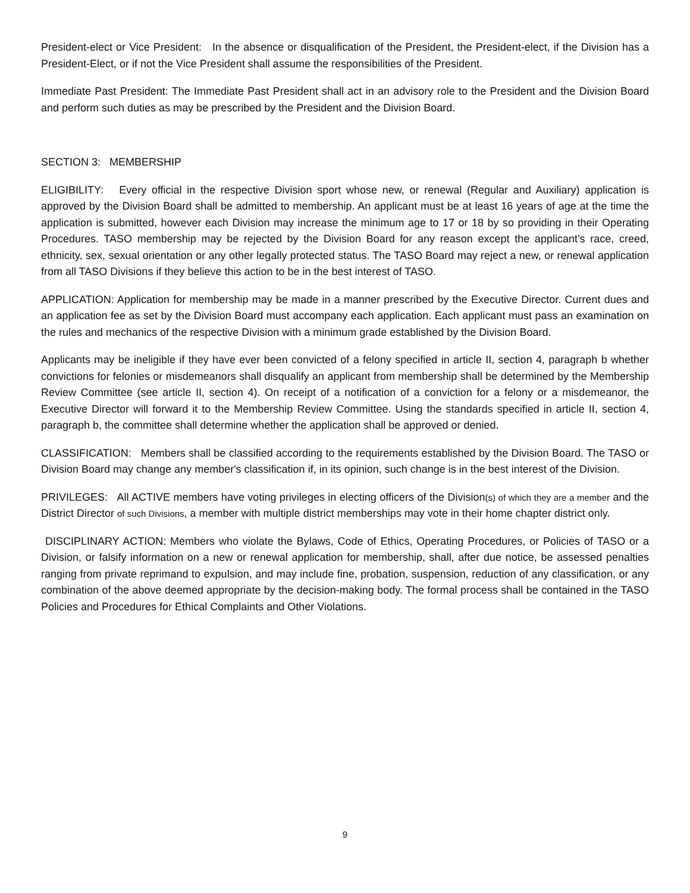President-elect or Vice President: In the absence or disqualification of the President, the President-elect, if the Division has a President-Elect, or if not the Vice President shall assume the responsibilities of the President.
Immediate Past President: The Immediate Past President shall act in an advisory role to the President and the Division Board and perform such duties as may be prescribed by the President and the Division Board.
SECTION 3: MEMBERSHIP
ELIGIBILITY: Every official in the respective Division sport whose new, or renewal (Regular and Auxiliary) application is approved by the Division Board shall be admitted to membership. An applicant must be at least 16 years of age at the time the application is submitted, however each Division may increase the minimum age to 17 or 18 by so providing in their Operating Procedures. TASO membership may be rejected by the Division Board for any reason except the applicant’s race, creed, ethnicity, sex, sexual orientation or any other legally protected status. The TASO Board may reject a new, or renewal application from all TASO Divisions if they believe this action to be in the best interest of TASO.
APPLICATION: Application for membership may be made in a manner prescribed by the Executive Director. Current dues and an application fee as set by the Division Board must accompany each application. Each applicant must pass an examination on the rules and mechanics of the respective Division with a minimum grade established by the Division Board.
Applicants may be ineligible if they have ever been convicted of a felony specified in article II, section 4, paragraph b whether convictions for felonies or misdemeanors shall disqualify an applicant from membership shall be determined by the Membership Review Committee (see article II, section 4). On receipt of a notification of a conviction for a felony or a misdemeanor, the Executive Director will forward it to the Membership Review Committee. Using the standards specified in article II, section 4, paragraph b, the committee shall determine whether the application shall be approved or denied.
CLASSIFICATION: Members shall be classified according to the requirements established by the Division Board. The TASO or Division Board may change any member's classification if, in its opinion, such change is in the best interest of the Division.
PRIVILEGES: All ACTIVE members have voting privileges in electing officers of the Division(s) of which they are a member and the District Director of such Divisions, a member with multiple district memberships may vote in their home chapter district only.
DISCIPLINARY ACTION: Members who violate the Bylaws, Code of Ethics, Operating Procedures, or Policies of TASO or a Division, or falsify information on a new or renewal application for membership, shall, after due notice, be assessed penalties ranging from private reprimand to expulsion, and may include fine, probation, suspension, reduction of any classification, or any combination of the above deemed appropriate by the decision-making body. The formal process shall be contained in the TASO Policies and Procedures for Ethical Complaints and Other Violations.
9